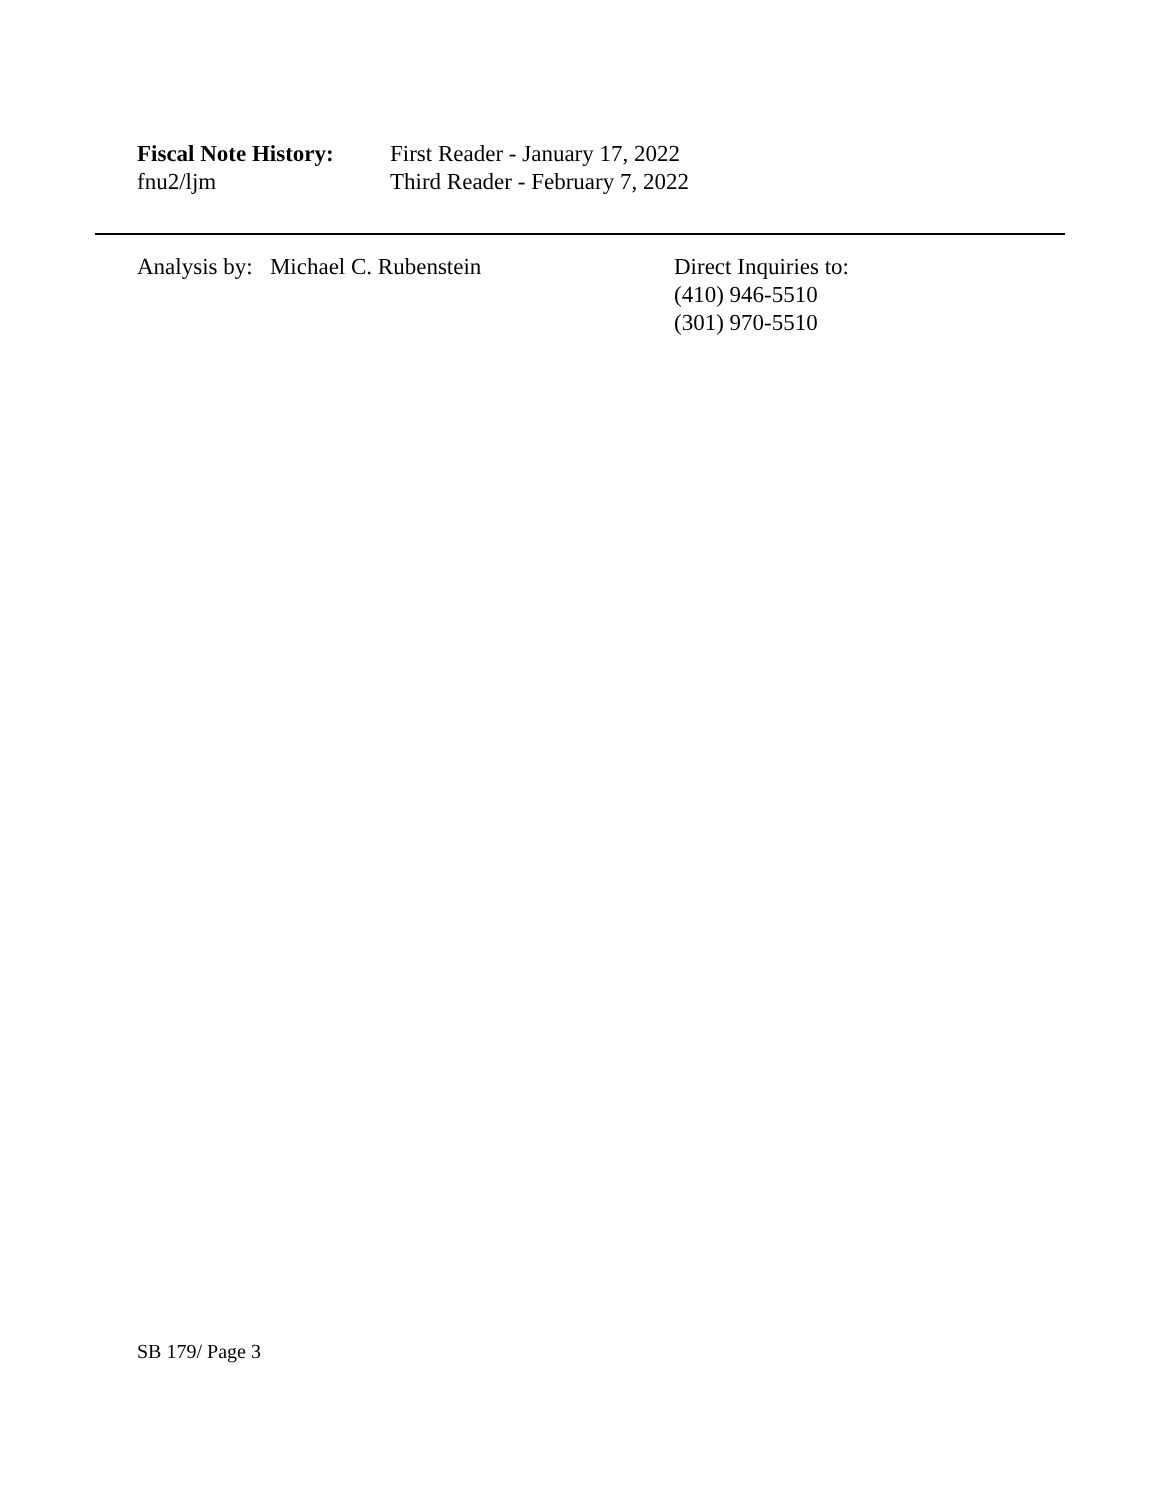Fiscal Note History:
fnu2/ljm
First Reader - January 17, 2022
Third Reader - February 7, 2022
Analysis by: Michael C. Rubenstein Direct Inquiries to:
(410) 946-5510
(301) 970-5510
SB 179/ Page 3